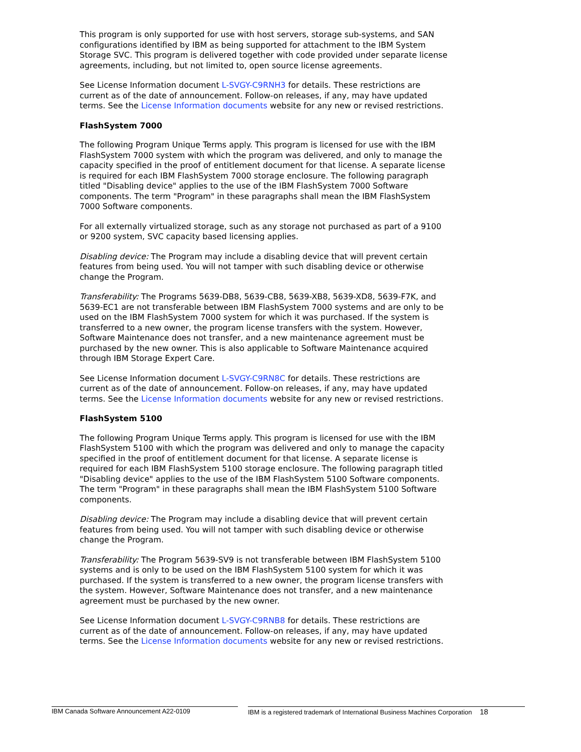This program is only supported for use with host servers, storage sub-systems, and SAN configurations identified by IBM as being supported for attachment to the IBM System Storage SVC. This program is delivered together with code provided under separate license agreements, including, but not limited to, open source license agreements.
See License Information document L-SVGY-C9RNH3 for details. These restrictions are current as of the date of announcement. Follow-on releases, if any, may have updated terms. See the License Information documents website for any new or revised restrictions.
FlashSystem 7000
The following Program Unique Terms apply. This program is licensed for use with the IBM FlashSystem 7000 system with which the program was delivered, and only to manage the capacity specified in the proof of entitlement document for that license. A separate license is required for each IBM FlashSystem 7000 storage enclosure. The following paragraph titled "Disabling device" applies to the use of the IBM FlashSystem 7000 Software components. The term "Program" in these paragraphs shall mean the IBM FlashSystem 7000 Software components.
For all externally virtualized storage, such as any storage not purchased as part of a 9100 or 9200 system, SVC capacity based licensing applies.
Disabling device: The Program may include a disabling device that will prevent certain features from being used. You will not tamper with such disabling device or otherwise change the Program.
Transferability: The Programs 5639-DB8, 5639-CB8, 5639-XB8, 5639-XD8, 5639-F7K, and 5639-EC1 are not transferable between IBM FlashSystem 7000 systems and are only to be used on the IBM FlashSystem 7000 system for which it was purchased. If the system is transferred to a new owner, the program license transfers with the system. However, Software Maintenance does not transfer, and a new maintenance agreement must be purchased by the new owner. This is also applicable to Software Maintenance acquired through IBM Storage Expert Care.
See License Information document L-SVGY-C9RN8C for details. These restrictions are current as of the date of announcement. Follow-on releases, if any, may have updated terms. See the License Information documents website for any new or revised restrictions.
FlashSystem 5100
The following Program Unique Terms apply. This program is licensed for use with the IBM FlashSystem 5100 with which the program was delivered and only to manage the capacity specified in the proof of entitlement document for that license. A separate license is required for each IBM FlashSystem 5100 storage enclosure. The following paragraph titled "Disabling device" applies to the use of the IBM FlashSystem 5100 Software components. The term "Program" in these paragraphs shall mean the IBM FlashSystem 5100 Software components.
Disabling device: The Program may include a disabling device that will prevent certain features from being used. You will not tamper with such disabling device or otherwise change the Program.
Transferability: The Program 5639-SV9 is not transferable between IBM FlashSystem 5100 systems and is only to be used on the IBM FlashSystem 5100 system for which it was purchased. If the system is transferred to a new owner, the program license transfers with the system. However, Software Maintenance does not transfer, and a new maintenance agreement must be purchased by the new owner.
See License Information document L-SVGY-C9RNB8 for details. These restrictions are current as of the date of announcement. Follow-on releases, if any, may have updated terms. See the License Information documents website for any new or revised restrictions.
IBM Canada Software Announcement A22-0109 IBM is a registered trademark of International Business Machines Corporation 18